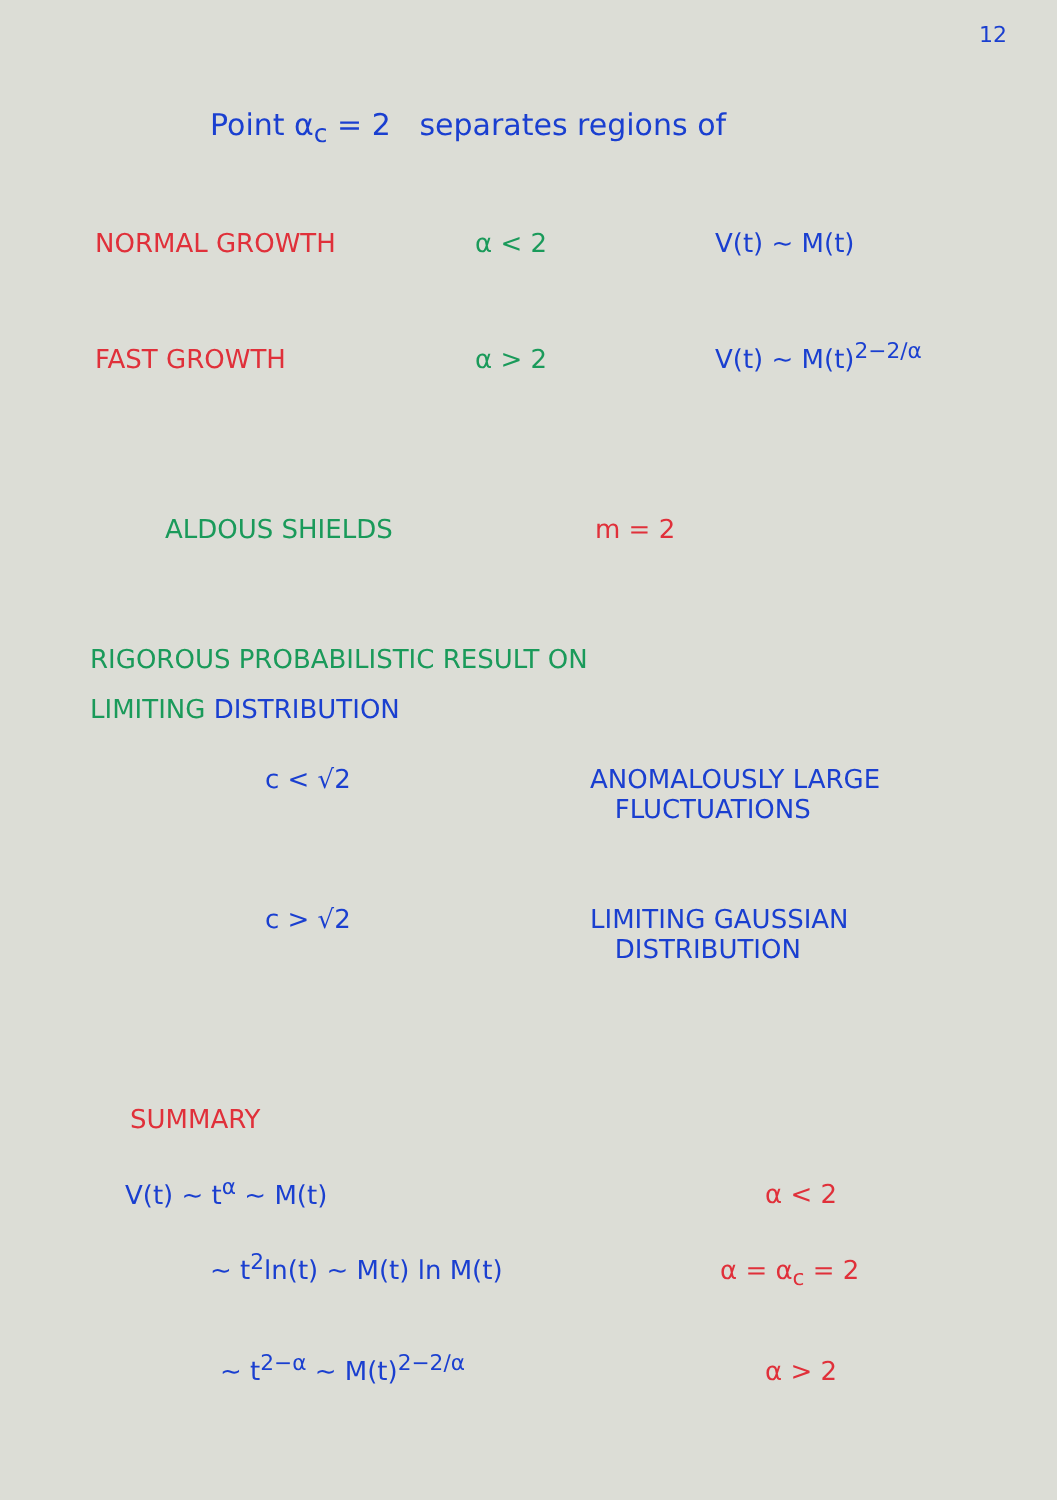12
Point α<sub>c</sub> = 2 separates regions of
NORMAL GROWTH α < 2 V(t) ~ M(t)
FAST GROWTH α > 2 V(t) ~ M(t)<sup>2−2/α</sup>
ALDOUS SHIELDS m = 2
RIGOROUS PROBABILISTIC RESULT ON
LIMITING DISTRIBUTION
c < √2 ANOMALOUSLY LARGE
FLUCTUATIONS
c > √2 LIMITING GAUSSIAN
DISTRIBUTION
SUMMARY
V(t) ~ t<sup>α</sup> ~ M(t) α < 2
~ t<sup>2</sup>ln(t) ~ M(t) ln M(t) α = α<sub>c</sub> = 2
~ t<sup>2−α</sup> ~ M(t)<sup>2−2/α</sup> α > 2